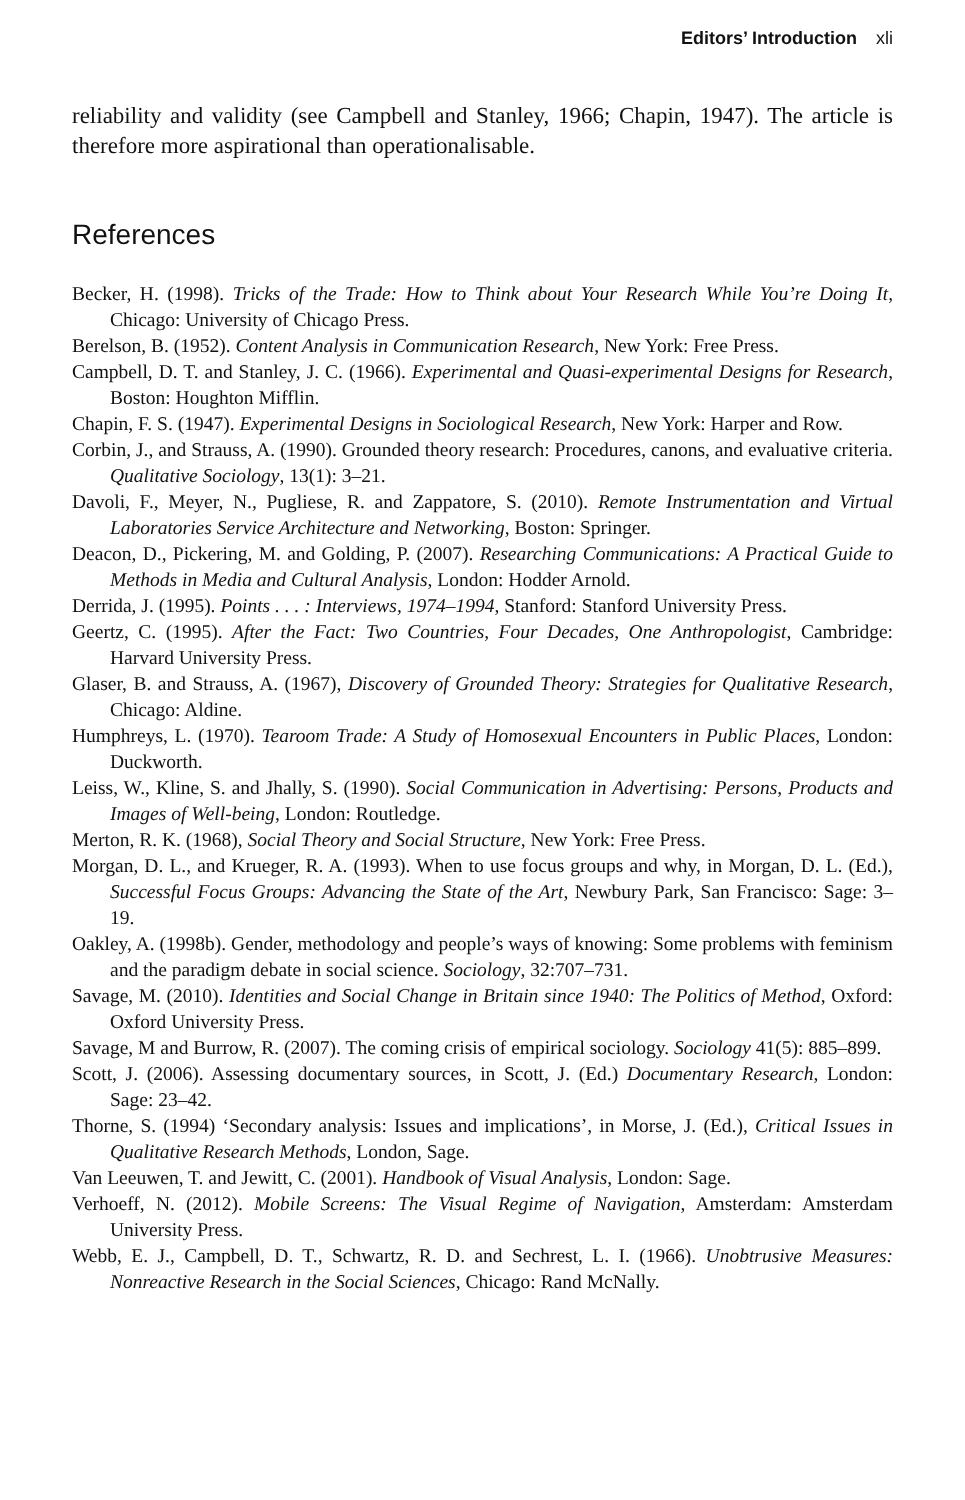Editors’ Introduction xli
reliability and validity (see Campbell and Stanley, 1966; Chapin, 1947). The article is therefore more aspirational than operationalisable.
References
Becker, H. (1998). Tricks of the Trade: How to Think about Your Research While You’re Doing It, Chicago: University of Chicago Press.
Berelson, B. (1952). Content Analysis in Communication Research, New York: Free Press.
Campbell, D. T. and Stanley, J. C. (1966). Experimental and Quasi-experimental Designs for Research, Boston: Houghton Mifflin.
Chapin, F. S. (1947). Experimental Designs in Sociological Research, New York: Harper and Row.
Corbin, J., and Strauss, A. (1990). Grounded theory research: Procedures, canons, and evaluative criteria. Qualitative Sociology, 13(1): 3–21.
Davoli, F., Meyer, N., Pugliese, R. and Zappatore, S. (2010). Remote Instrumentation and Virtual Laboratories Service Architecture and Networking, Boston: Springer.
Deacon, D., Pickering, M. and Golding, P. (2007). Researching Communications: A Practical Guide to Methods in Media and Cultural Analysis, London: Hodder Arnold.
Derrida, J. (1995). Points . . . : Interviews, 1974–1994, Stanford: Stanford University Press.
Geertz, C. (1995). After the Fact: Two Countries, Four Decades, One Anthropologist, Cambridge: Harvard University Press.
Glaser, B. and Strauss, A. (1967), Discovery of Grounded Theory: Strategies for Qualitative Research, Chicago: Aldine.
Humphreys, L. (1970). Tearoom Trade: A Study of Homosexual Encounters in Public Places, London: Duckworth.
Leiss, W., Kline, S. and Jhally, S. (1990). Social Communication in Advertising: Persons, Products and Images of Well-being, London: Routledge.
Merton, R. K. (1968), Social Theory and Social Structure, New York: Free Press.
Morgan, D. L., and Krueger, R. A. (1993). When to use focus groups and why, in Morgan, D. L. (Ed.), Successful Focus Groups: Advancing the State of the Art, Newbury Park, San Francisco: Sage: 3–19.
Oakley, A. (1998b). Gender, methodology and people’s ways of knowing: Some problems with feminism and the paradigm debate in social science. Sociology, 32:707–731.
Savage, M. (2010). Identities and Social Change in Britain since 1940: The Politics of Method, Oxford: Oxford University Press.
Savage, M and Burrow, R. (2007). The coming crisis of empirical sociology. Sociology 41(5): 885–899.
Scott, J. (2006). Assessing documentary sources, in Scott, J. (Ed.) Documentary Research, London: Sage: 23–42.
Thorne, S. (1994) ‘Secondary analysis: Issues and implications’, in Morse, J. (Ed.), Critical Issues in Qualitative Research Methods, London, Sage.
Van Leeuwen, T. and Jewitt, C. (2001). Handbook of Visual Analysis, London: Sage.
Verhoeff, N. (2012). Mobile Screens: The Visual Regime of Navigation, Amsterdam: Amsterdam University Press.
Webb, E. J., Campbell, D. T., Schwartz, R. D. and Sechrest, L. I. (1966). Unobtrusive Measures: Nonreactive Research in the Social Sciences, Chicago: Rand McNally.